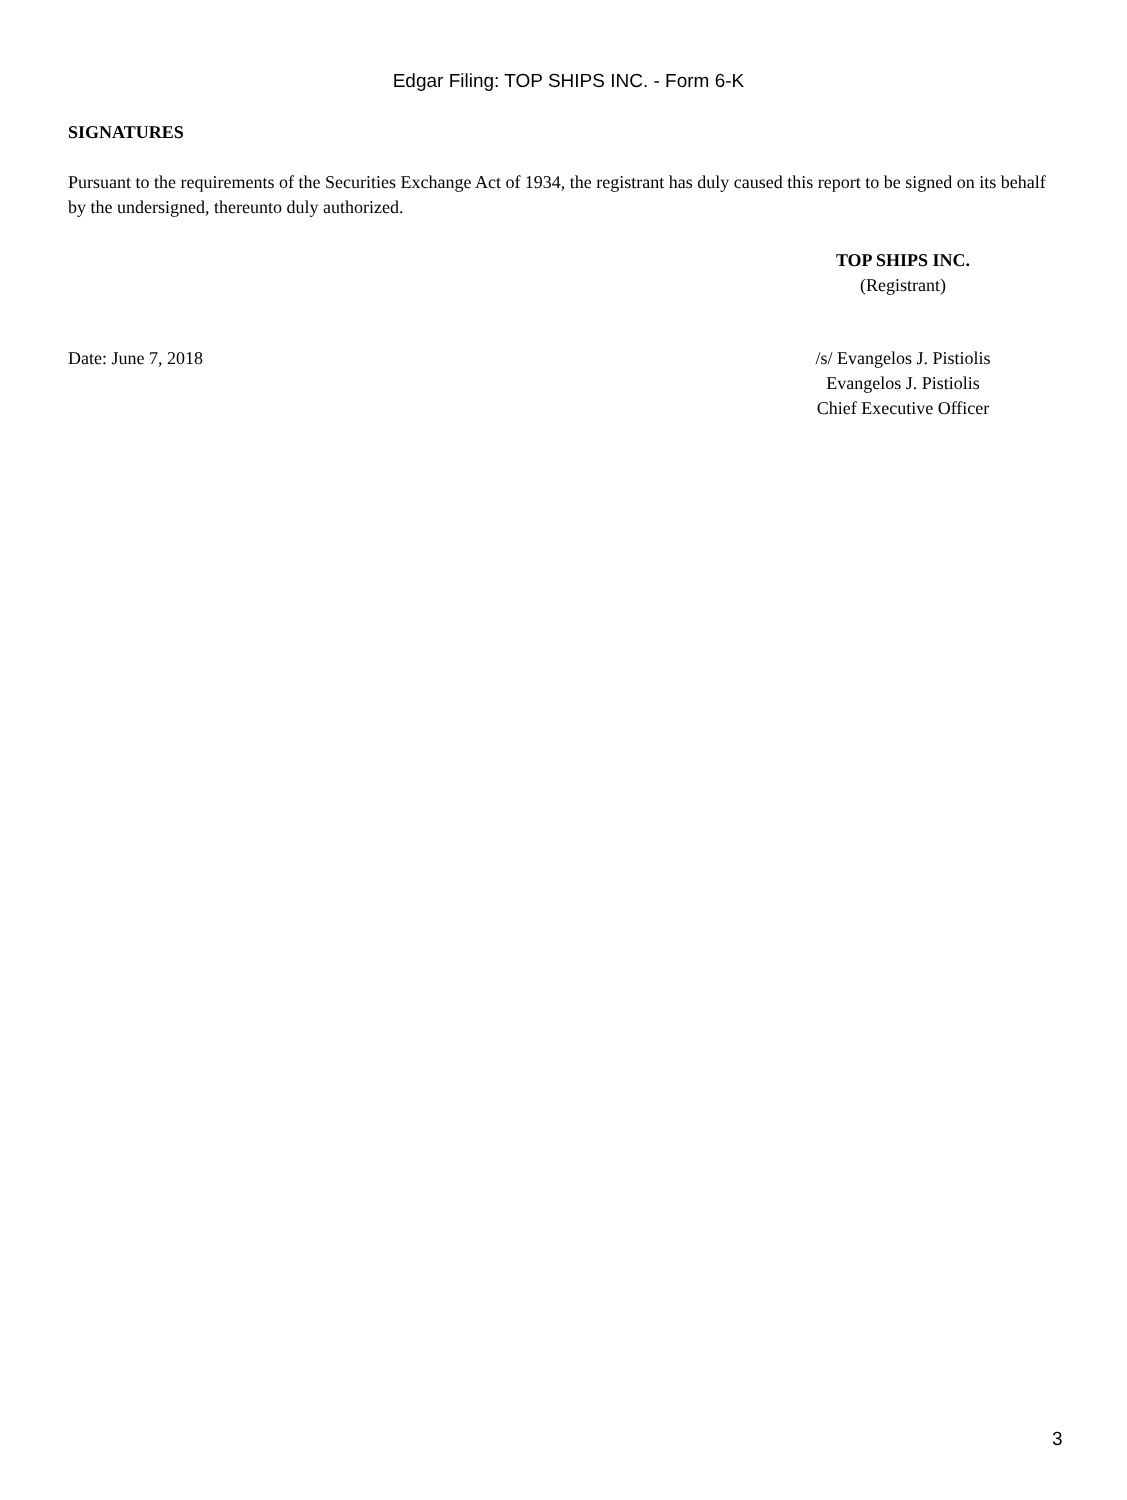Edgar Filing: TOP SHIPS INC. - Form 6-K
SIGNATURES
Pursuant to the requirements of the Securities Exchange Act of 1934, the registrant has duly caused this report to be signed on its behalf by the undersigned, thereunto duly authorized.
TOP SHIPS INC.
(Registrant)
Date: June 7, 2018 /s/ Evangelos J. Pistiolis
Evangelos J. Pistiolis
Chief Executive Officer
3